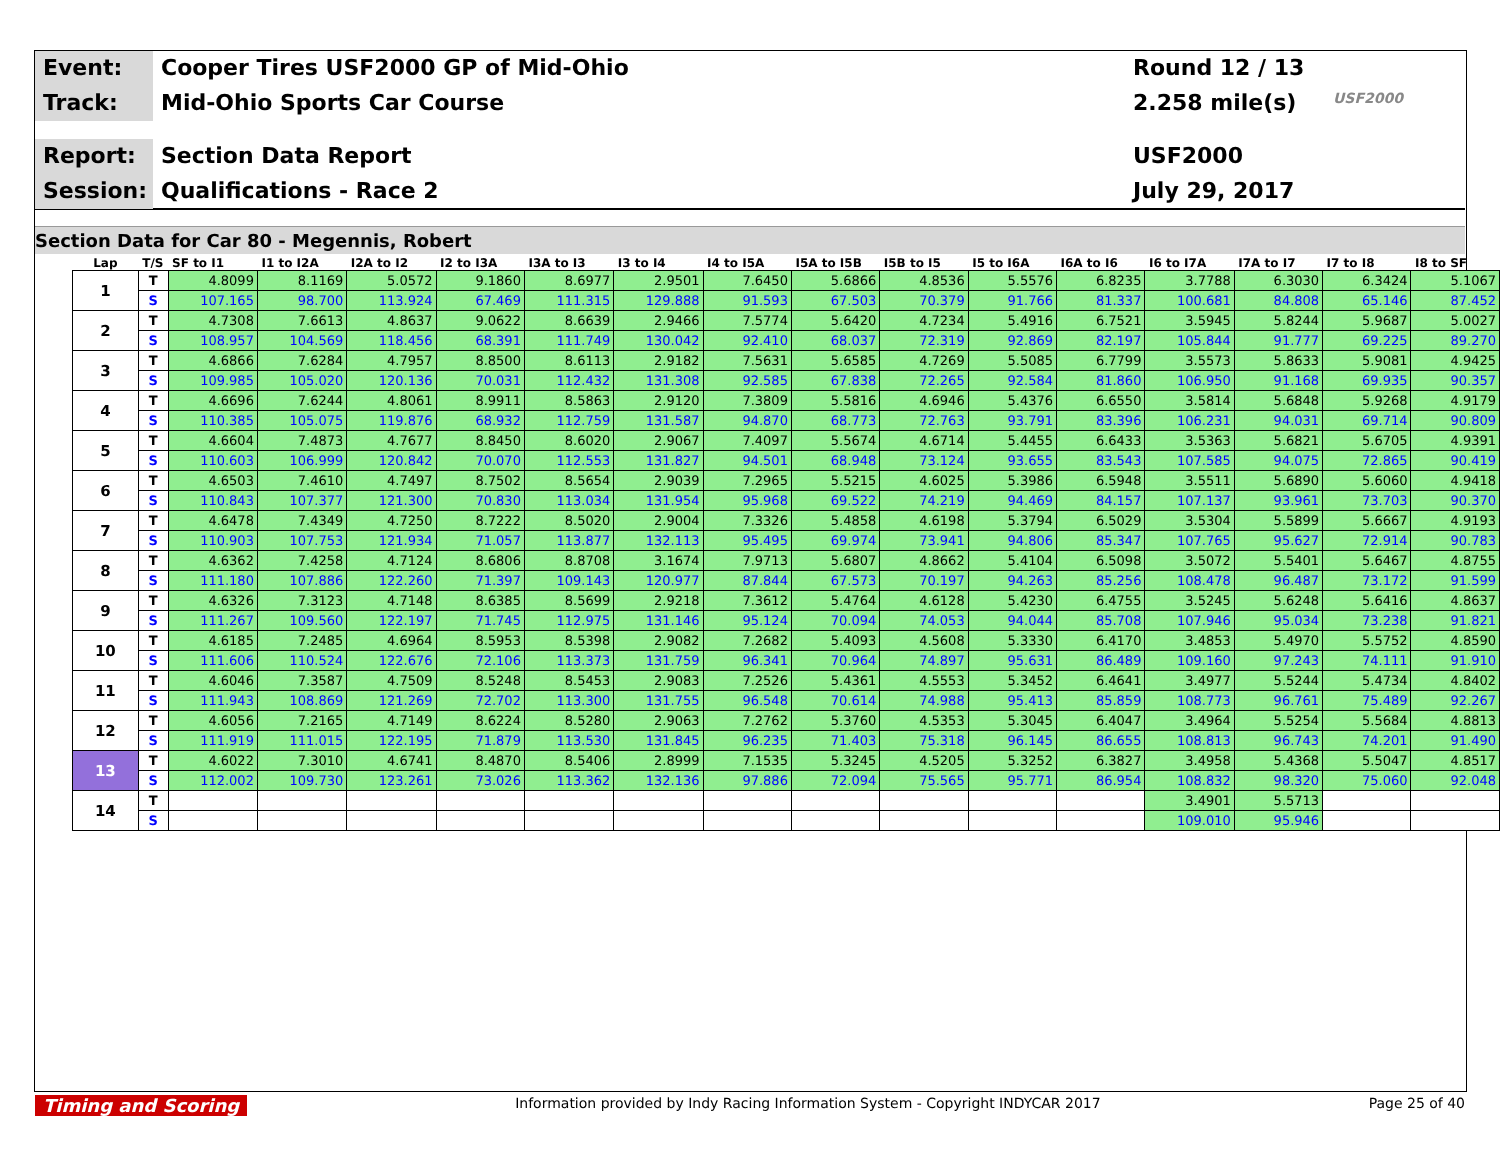Event:
Cooper Tires USF2000 GP of Mid-Ohio
Round 12 / 13
Track:
Mid-Ohio Sports Car Course
2.258 mile(s)
USF2000
Report:
Section Data Report
USF2000
Session:
Qualifications - Race 2
July 29, 2017
Section Data for Car 80 - Megennis, Robert
| Lap | T/S | SF to I1 | I1 to I2A | I2A to I2 | I2 to I3A | I3A to I3 | I3 to I4 | I4 to I5A | I5A to I5B | I5B to I5 | I5 to I6A | I6A to I6 | I6 to I7A | I7A to I7 | I7 to I8 | I8 to SF |
| --- | --- | --- | --- | --- | --- | --- | --- | --- | --- | --- | --- | --- | --- | --- | --- | --- |
| 1 | T | 4.8099 | 8.1169 | 5.0572 | 9.1860 | 8.6977 | 2.9501 | 7.6450 | 5.6866 | 4.8536 | 5.5576 | 6.8235 | 3.7788 | 6.3030 | 6.3424 | 5.1067 |
| | S | 107.165 | 98.700 | 113.924 | 67.469 | 111.315 | 129.888 | 91.593 | 67.503 | 70.379 | 91.766 | 81.337 | 100.681 | 84.808 | 65.146 | 87.452 |
| 2 | T | 4.7308 | 7.6613 | 4.8637 | 9.0622 | 8.6639 | 2.9466 | 7.5774 | 5.6420 | 4.7234 | 5.4916 | 6.7521 | 3.5945 | 5.8244 | 5.9687 | 5.0027 |
| | S | 108.957 | 104.569 | 118.456 | 68.391 | 111.749 | 130.042 | 92.410 | 68.037 | 72.319 | 92.869 | 82.197 | 105.844 | 91.777 | 69.225 | 89.270 |
| 3 | T | 4.6866 | 7.6284 | 4.7957 | 8.8500 | 8.6113 | 2.9182 | 7.5631 | 5.6585 | 4.7269 | 5.5085 | 6.7799 | 3.5573 | 5.8633 | 5.9081 | 4.9425 |
| | S | 109.985 | 105.020 | 120.136 | 70.031 | 112.432 | 131.308 | 92.585 | 67.838 | 72.265 | 92.584 | 81.860 | 106.950 | 91.168 | 69.935 | 90.357 |
| 4 | T | 4.6696 | 7.6244 | 4.8061 | 8.9911 | 8.5863 | 2.9120 | 7.3809 | 5.5816 | 4.6946 | 5.4376 | 6.6550 | 3.5814 | 5.6848 | 5.9268 | 4.9179 |
| | S | 110.385 | 105.075 | 119.876 | 68.932 | 112.759 | 131.587 | 94.870 | 68.773 | 72.763 | 93.791 | 83.396 | 106.231 | 94.031 | 69.714 | 90.809 |
| 5 | T | 4.6604 | 7.4873 | 4.7677 | 8.8450 | 8.6020 | 2.9067 | 7.4097 | 5.5674 | 4.6714 | 5.4455 | 6.6433 | 3.5363 | 5.6821 | 5.6705 | 4.9391 |
| | S | 110.603 | 106.999 | 120.842 | 70.070 | 112.553 | 131.827 | 94.501 | 68.948 | 73.124 | 93.655 | 83.543 | 107.585 | 94.075 | 72.865 | 90.419 |
| 6 | T | 4.6503 | 7.4610 | 4.7497 | 8.7502 | 8.5654 | 2.9039 | 7.2965 | 5.5215 | 4.6025 | 5.3986 | 6.5948 | 3.5511 | 5.6890 | 5.6060 | 4.9418 |
| | S | 110.843 | 107.377 | 121.300 | 70.830 | 113.034 | 131.954 | 95.968 | 69.522 | 74.219 | 94.469 | 84.157 | 107.137 | 93.961 | 73.703 | 90.370 |
| 7 | T | 4.6478 | 7.4349 | 4.7250 | 8.7222 | 8.5020 | 2.9004 | 7.3326 | 5.4858 | 4.6198 | 5.3794 | 6.5029 | 3.5304 | 5.5899 | 5.6667 | 4.9193 |
| | S | 110.903 | 107.753 | 121.934 | 71.057 | 113.877 | 132.113 | 95.495 | 69.974 | 73.941 | 94.806 | 85.347 | 107.765 | 95.627 | 72.914 | 90.783 |
| 8 | T | 4.6362 | 7.4258 | 4.7124 | 8.6806 | 8.8708 | 3.1674 | 7.9713 | 5.6807 | 4.8662 | 5.4104 | 6.5098 | 3.5072 | 5.5401 | 5.6467 | 4.8755 |
| | S | 111.180 | 107.886 | 122.260 | 71.397 | 109.143 | 120.977 | 87.844 | 67.573 | 70.197 | 94.263 | 85.256 | 108.478 | 96.487 | 73.172 | 91.599 |
| 9 | T | 4.6326 | 7.3123 | 4.7148 | 8.6385 | 8.5699 | 2.9218 | 7.3612 | 5.4764 | 4.6128 | 5.4230 | 6.4755 | 3.5245 | 5.6248 | 5.6416 | 4.8637 |
| | S | 111.267 | 109.560 | 122.197 | 71.745 | 112.975 | 131.146 | 95.124 | 70.094 | 74.053 | 94.044 | 85.708 | 107.946 | 95.034 | 73.238 | 91.821 |
| 10 | T | 4.6185 | 7.2485 | 4.6964 | 8.5953 | 8.5398 | 2.9082 | 7.2682 | 5.4093 | 4.5608 | 5.3330 | 6.4170 | 3.4853 | 5.4970 | 5.5752 | 4.8590 |
| | S | 111.606 | 110.524 | 122.676 | 72.106 | 113.373 | 131.759 | 96.341 | 70.964 | 74.897 | 95.631 | 86.489 | 109.160 | 97.243 | 74.111 | 91.910 |
| 11 | T | 4.6046 | 7.3587 | 4.7509 | 8.5248 | 8.5453 | 2.9083 | 7.2526 | 5.4361 | 4.5553 | 5.3452 | 6.4641 | 3.4977 | 5.5244 | 5.4734 | 4.8402 |
| | S | 111.943 | 108.869 | 121.269 | 72.702 | 113.300 | 131.755 | 96.548 | 70.614 | 74.988 | 95.413 | 85.859 | 108.773 | 96.761 | 75.489 | 92.267 |
| 12 | T | 4.6056 | 7.2165 | 4.7149 | 8.6224 | 8.5280 | 2.9063 | 7.2762 | 5.3760 | 4.5353 | 5.3045 | 6.4047 | 3.4964 | 5.5254 | 5.5684 | 4.8813 |
| | S | 111.919 | 111.015 | 122.195 | 71.879 | 113.530 | 131.845 | 96.235 | 71.403 | 75.318 | 96.145 | 86.655 | 108.813 | 96.743 | 74.201 | 91.490 |
| 13 | T | 4.6022 | 7.3010 | 4.6741 | 8.4870 | 8.5406 | 2.8999 | 7.1535 | 5.3245 | 4.5205 | 5.3252 | 6.3827 | 3.4958 | 5.4368 | 5.5047 | 4.8517 |
| | S | 112.002 | 109.730 | 123.261 | 73.026 | 113.362 | 132.136 | 97.886 | 72.094 | 75.565 | 95.771 | 86.954 | 108.832 | 98.320 | 75.060 | 92.048 |
| 14 | T | | | | | | | | | | | | 3.4901 | 5.5713 | | |
| | S | | | | | | | | | | | | 109.010 | 95.946 | | |
Timing and Scoring Information provided by Indy Racing Information System - Copyright INDYCAR 2017 Page 25 of 40